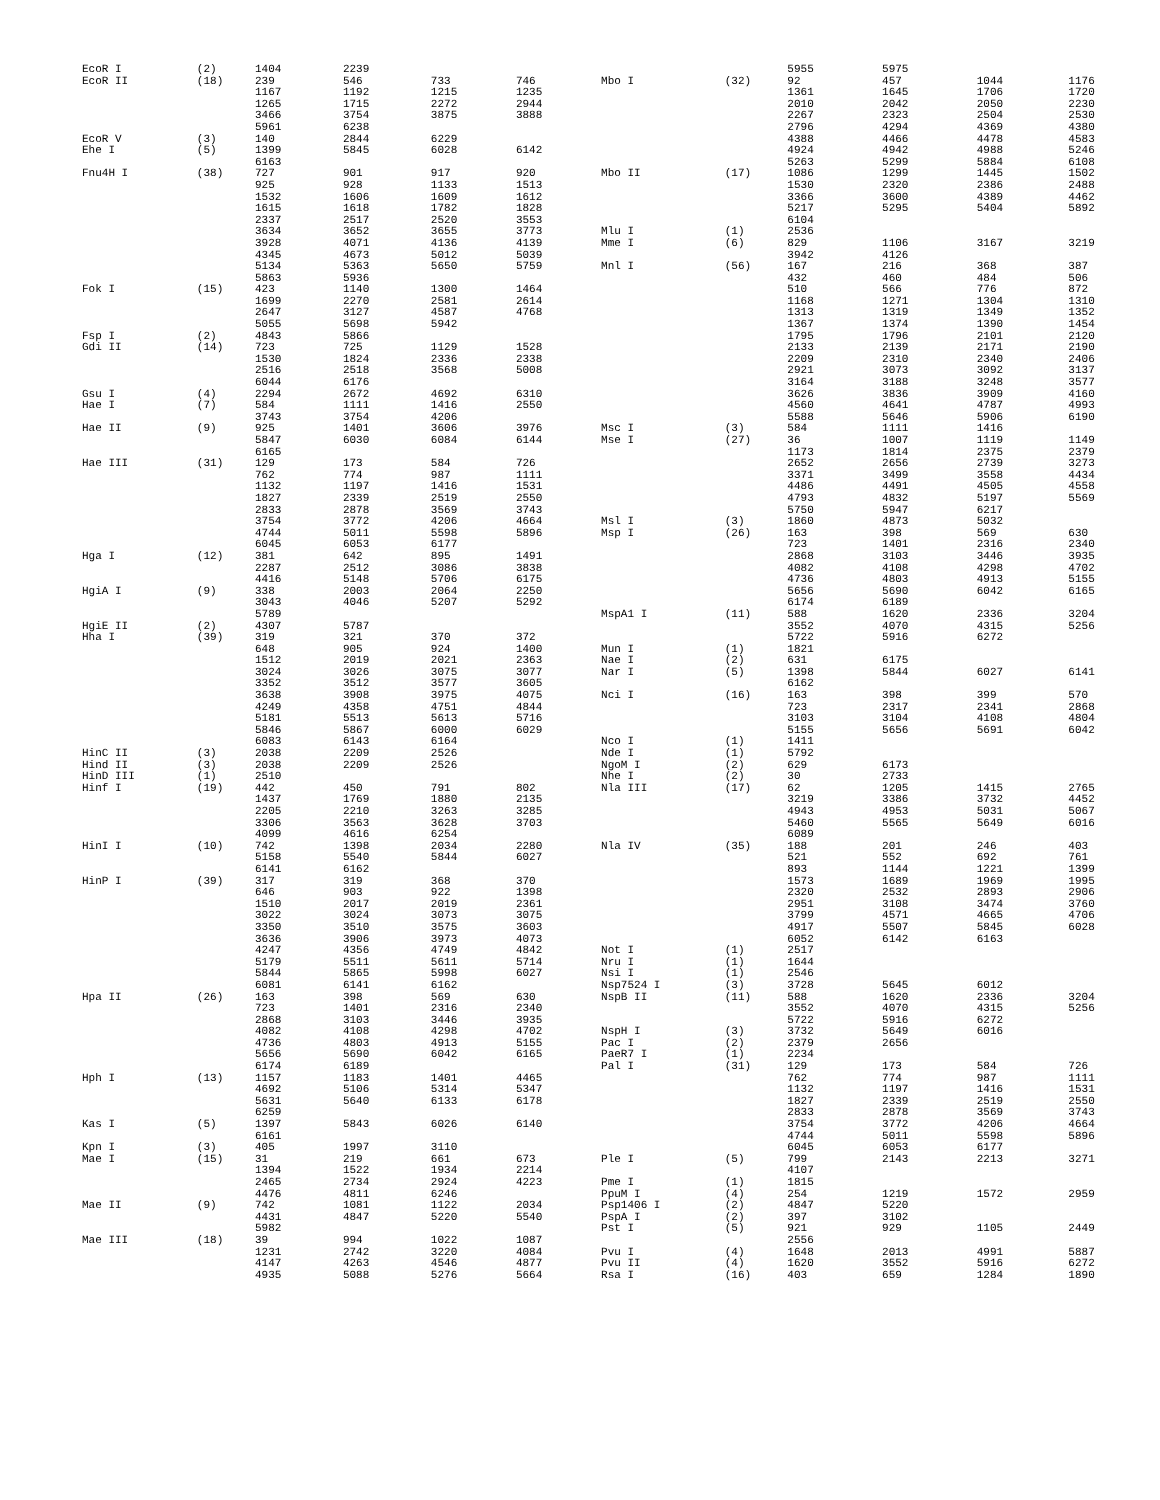| EcoR I | (2) | 1404 | 2239 | | |
| EcoR II | (18) | 239 | 546 | 733 | 746 |
| | | 1167 | 1192 | 1215 | 1235 |
| | | 1265 | 1715 | 2272 | 2944 |
| | | 3466 | 3754 | 3875 | 3888 |
| | | 5961 | 6238 | | |
| EcoR V | (3) | 140 | 2844 | 6229 | |
| Ehe I | (5) | 1399 | 5845 | 6028 | 6142 |
| | | 6163 | | | |
| Fnu4H I | (38) | 727 | 901 | 917 | 920 |
| | | 925 | 928 | 1133 | 1513 |
| | | 1532 | 1606 | 1609 | 1612 |
| | | 1615 | 1618 | 1782 | 1828 |
| | | 2337 | 2517 | 2520 | 3553 |
| | | 3634 | 3652 | 3655 | 3773 |
| | | 3928 | 4071 | 4136 | 4139 |
| | | 4345 | 4673 | 5012 | 5039 |
| | | 5134 | 5363 | 5650 | 5759 |
| | | 5863 | 5936 | | |
| Fok I | (15) | 423 | 1140 | 1300 | 1464 |
| | | 1699 | 2270 | 2581 | 2614 |
| | | 2647 | 3127 | 4587 | 4768 |
| | | 5055 | 5698 | 5942 | |
| Fsp I | (2) | 4843 | 5866 | | |
| Gdi II | (14) | 723 | 725 | 1129 | 1528 |
| | | 1530 | 1824 | 2336 | 2338 |
| | | 2516 | 2518 | 3568 | 5008 |
| | | 6044 | 6176 | | |
| Gsu I | (4) | 2294 | 2672 | 4692 | 6310 |
| Hae I | (7) | 584 | 1111 | 1416 | 2550 |
| | | 3743 | 3754 | 4206 | |
| Hae II | (9) | 925 | 1401 | 3606 | 3976 |
| | | 5847 | 6030 | 6084 | 6144 |
| | | 6165 | | | |
| Hae III | (31) | 129 | 173 | 584 | 726 |
| | | 762 | 774 | 987 | 1111 |
| | | 1132 | 1197 | 1416 | 1531 |
| | | 1827 | 2339 | 2519 | 2550 |
| | | 2833 | 2878 | 3569 | 3743 |
| | | 3754 | 3772 | 4206 | 4664 |
| | | 4744 | 5011 | 5598 | 5896 |
| | | 6045 | 6053 | 6177 | |
| Hga I | (12) | 381 | 642 | 895 | 1491 |
| | | 2287 | 2512 | 3086 | 3838 |
| | | 4416 | 5148 | 5706 | 6175 |
| HgiA I | (9) | 338 | 2003 | 2064 | 2250 |
| | | 3043 | 4046 | 5207 | 5292 |
| | | 5789 | | | |
| HgiE II | (2) | 4307 | 5787 | | |
| Hha I | (39) | 319 | 321 | 370 | 372 |
| | | 648 | 905 | 924 | 1400 |
| | | 1512 | 2019 | 2021 | 2363 |
| | | 3024 | 3026 | 3075 | 3077 |
| | | 3352 | 3512 | 3577 | 3605 |
| | | 3638 | 3908 | 3975 | 4075 |
| | | 4249 | 4358 | 4751 | 4844 |
| | | 5181 | 5513 | 5613 | 5716 |
| | | 5846 | 5867 | 6000 | 6029 |
| | | 6083 | 6143 | 6164 | |
| HinC II | (3) | 2038 | 2209 | 2526 | |
| Hind II | (3) | 2038 | 2209 | 2526 | |
| HinD III | (1) | 2510 | | | |
| Hinf I | (19) | 442 | 450 | 791 | 802 |
| | | 1437 | 1769 | 1880 | 2135 |
| | | 2205 | 2210 | 3263 | 3285 |
| | | 3306 | 3563 | 3628 | 3703 |
| | | 4099 | 4616 | 6254 | |
| HinI I | (10) | 742 | 1398 | 2034 | 2280 |
| | | 5158 | 5540 | 5844 | 6027 |
| | | 6141 | 6162 | | |
| HinP I | (39) | 317 | 319 | 368 | 370 |
| | | 646 | 903 | 922 | 1398 |
| | | 1510 | 2017 | 2019 | 2361 |
| | | 3022 | 3024 | 3073 | 3075 |
| | | 3350 | 3510 | 3575 | 3603 |
| | | 3636 | 3906 | 3973 | 4073 |
| | | 4247 | 4356 | 4749 | 4842 |
| | | 5179 | 5511 | 5611 | 5714 |
| | | 5844 | 5865 | 5998 | 6027 |
| | | 6081 | 6141 | 6162 | |
| Hpa II | (26) | 163 | 398 | 569 | 630 |
| | | 723 | 1401 | 2316 | 2340 |
| | | 2868 | 3103 | 3446 | 3935 |
| | | 4082 | 4108 | 4298 | 4702 |
| | | 4736 | 4803 | 4913 | 5155 |
| | | 5656 | 5690 | 6042 | 6165 |
| | | 6174 | 6189 | | |
| Hph I | (13) | 1157 | 1183 | 1401 | 4465 |
| | | 4692 | 5106 | 5314 | 5347 |
| | | 5631 | 5640 | 6133 | 6178 |
| | | 6259 | | | |
| Kas I | (5) | 1397 | 5843 | 6026 | 6140 |
| | | 6161 | | | |
| Kpn I | (3) | 405 | 1997 | 3110 | |
| Mae I | (15) | 31 | 219 | 661 | 673 |
| | | 1394 | 1522 | 1934 | 2214 |
| | | 2465 | 2734 | 2924 | 4223 |
| | | 4476 | 4811 | 6246 | |
| Mae II | (9) | 742 | 1081 | 1122 | 2034 |
| | | 4431 | 4847 | 5220 | 5540 |
| | | 5982 | | | |
| Mae III | (18) | 39 | 994 | 1022 | 1087 |
| | | 1231 | 2742 | 3220 | 4084 |
| | | 4147 | 4263 | 4546 | 4877 |
| | | 4935 | 5088 | 5276 | 5664 |
| | | 5955 | 5975 | | |
| Mbo I | (32) | 92 | 457 | 1044 | 1176 |
| | | 1361 | 1645 | 1706 | 1720 |
| | | 2010 | 2042 | 2050 | 2230 |
| | | 2267 | 2323 | 2504 | 2530 |
| | | 2796 | 4294 | 4369 | 4380 |
| | | 4388 | 4466 | 4478 | 4583 |
| | | 4924 | 4942 | 4988 | 5246 |
| | | 5263 | 5299 | 5884 | 6108 |
| Mbo II | (17) | 1086 | 1299 | 1445 | 1502 |
| | | 1530 | 2320 | 2386 | 2488 |
| | | 3366 | 3600 | 4389 | 4462 |
| | | 5217 | 5295 | 5404 | 5892 |
| | | 6104 | | | |
| Mlu I | (1) | 2536 | | | |
| Mme I | (6) | 829 | 1106 | 3167 | 3219 |
| | | 3942 | 4126 | | |
| Mnl I | (56) | 167 | 216 | 368 | 387 |
| | | 432 | 460 | 484 | 506 |
| | | 510 | 566 | 776 | 872 |
| | | 1168 | 1271 | 1304 | 1310 |
| | | 1313 | 1319 | 1349 | 1352 |
| | | 1367 | 1374 | 1390 | 1454 |
| | | 1795 | 1796 | 2101 | 2120 |
| | | 2133 | 2139 | 2171 | 2190 |
| | | 2209 | 2310 | 2340 | 2406 |
| | | 2921 | 3073 | 3092 | 3137 |
| | | 3164 | 3188 | 3248 | 3577 |
| | | 3626 | 3836 | 3909 | 4160 |
| | | 4560 | 4641 | 4787 | 4993 |
| | | 5588 | 5646 | 5906 | 6190 |
| Msc I | (3) | 584 | 1111 | 1416 | |
| Mse I | (27) | 36 | 1007 | 1119 | 1149 |
| | | 1173 | 1814 | 2375 | 2379 |
| | | 2652 | 2656 | 2739 | 3273 |
| | | 3371 | 3499 | 3558 | 4434 |
| | | 4486 | 4491 | 4505 | 4558 |
| | | 4793 | 4832 | 5197 | 5569 |
| | | 5750 | 5947 | 6217 | |
| Msl I | (3) | 1860 | 4873 | 5032 | |
| Msp I | (26) | 163 | 398 | 569 | 630 |
| | | 723 | 1401 | 2316 | 2340 |
| | | 2868 | 3103 | 3446 | 3935 |
| | | 4082 | 4108 | 4298 | 4702 |
| | | 4736 | 4803 | 4913 | 5155 |
| | | 5656 | 5690 | 6042 | 6165 |
| | | 6174 | 6189 | | |
| MspA1 I | (11) | 588 | 1620 | 2336 | 3204 |
| | | 3552 | 4070 | 4315 | 5256 |
| | | 5722 | 5916 | 6272 | |
| Mun I | (1) | 1821 | | | |
| Nae I | (2) | 631 | 6175 | | |
| Nar I | (5) | 1398 | 5844 | 6027 | 6141 |
| | | 6162 | | | |
| Nci I | (16) | 163 | 398 | 399 | 570 |
| | | 723 | 2317 | 2341 | 2868 |
| | | 3103 | 3104 | 4108 | 4804 |
| | | 5155 | 5656 | 5691 | 6042 |
| Nco I | (1) | 1411 | | | |
| Nde I | (1) | 5792 | | | |
| NgoM I | (2) | 629 | 6173 | | |
| Nhe I | (2) | 30 | 2733 | | |
| Nla III | (17) | 62 | 1205 | 1415 | 2765 |
| | | 3219 | 3386 | 3732 | 4452 |
| | | 4943 | 4953 | 5031 | 5067 |
| | | 5460 | 5565 | 5649 | 6016 |
| | | 6089 | | | |
| Nla IV | (35) | 188 | 201 | 246 | 403 |
| | | 521 | 552 | 692 | 761 |
| | | 893 | 1144 | 1221 | 1399 |
| | | 1573 | 1689 | 1969 | 1995 |
| | | 2320 | 2532 | 2893 | 2906 |
| | | 2951 | 3108 | 3474 | 3760 |
| | | 3799 | 4571 | 4665 | 4706 |
| | | 4917 | 5507 | 5845 | 6028 |
| | | 6052 | 6142 | 6163 | |
| Not I | (1) | 2517 | | | |
| Nru I | (1) | 1644 | | | |
| Nsi I | (1) | 2546 | | | |
| Nsp7524 I | (3) | 3728 | 5645 | 6012 | |
| NspB II | (11) | 588 | 1620 | 2336 | 3204 |
| | | 3552 | 4070 | 4315 | 5256 |
| | | 5722 | 5916 | 6272 | |
| NspH I | (3) | 3732 | 5649 | 6016 | |
| Pac I | (2) | 2379 | 2656 | | |
| PaeR7 I | (1) | 2234 | | | |
| Pal I | (31) | 129 | 173 | 584 | 726 |
| | | 762 | 774 | 987 | 1111 |
| | | 1132 | 1197 | 1416 | 1531 |
| | | 1827 | 2339 | 2519 | 2550 |
| | | 2833 | 2878 | 3569 | 3743 |
| | | 3754 | 3772 | 4206 | 4664 |
| | | 4744 | 5011 | 5598 | 5896 |
| | | 6045 | 6053 | 6177 | |
| Ple I | (5) | 799 | 2143 | 2213 | 3271 |
| | | 4107 | | | |
| Pme I | (1) | 1815 | | | |
| PpuM I | (4) | 254 | 1219 | 1572 | 2959 |
| Psp1406 I | (2) | 4847 | 5220 | | |
| PspA I | (2) | 397 | 3102 | | |
| Pst I | (5) | 921 | 929 | 1105 | 2449 |
| | | 2556 | | | |
| Pvu I | (4) | 1648 | 2013 | 4991 | 5887 |
| Pvu II | (4) | 1620 | 3552 | 5916 | 6272 |
| Rsa I | (16) | 403 | 659 | 1284 | 1890 |